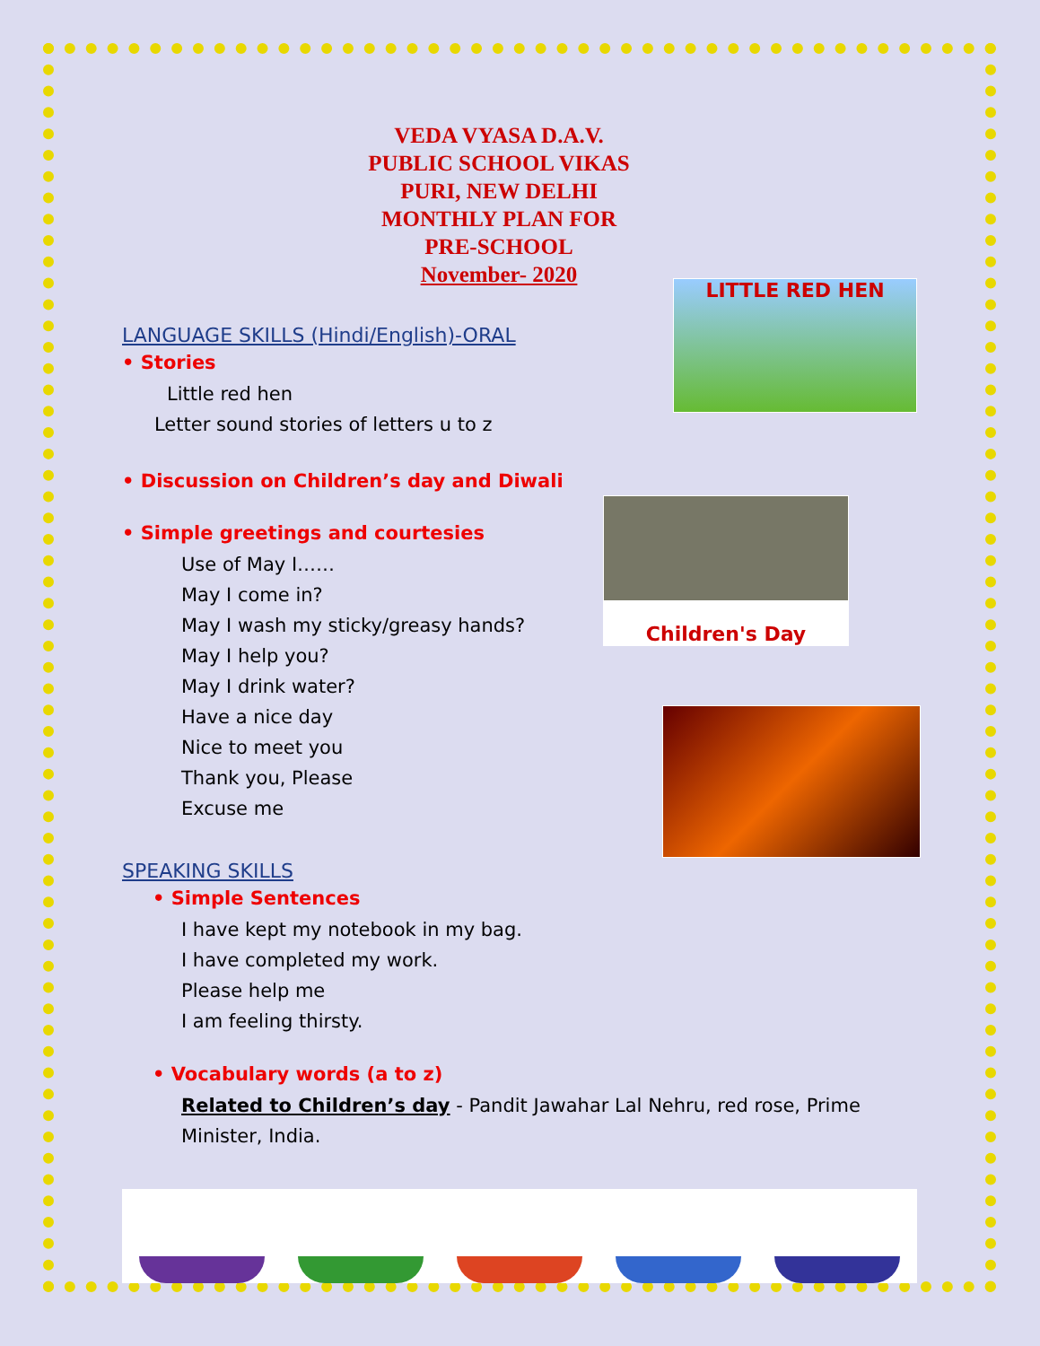LITTLE RED HEN
Children's Day
VEDA VYASA D.A.V. PUBLIC SCHOOL VIKAS PURI, NEW DELHI MONTHLY PLAN FOR PRE-SCHOOL
November- 2020
LANGUAGE SKILLS (Hindi/English)-ORAL
• Stories
Little red hen
Letter sound stories of letters u to z
• Discussion on Children’s day and Diwali
• Simple greetings and courtesies
Use of May I……
May I come in?
May I wash my sticky/greasy hands?
May I help you?
May I drink water?
Have a nice day
Nice to meet you
Thank you, Please
Excuse me
SPEAKING SKILLS
• Simple Sentences
I have kept my notebook in my bag.
I have completed my work.
Please help me
I am feeling thirsty.
• Vocabulary words (a to z)
Related to Children’s day - Pandit Jawahar Lal Nehru, red rose, Prime Minister, India.